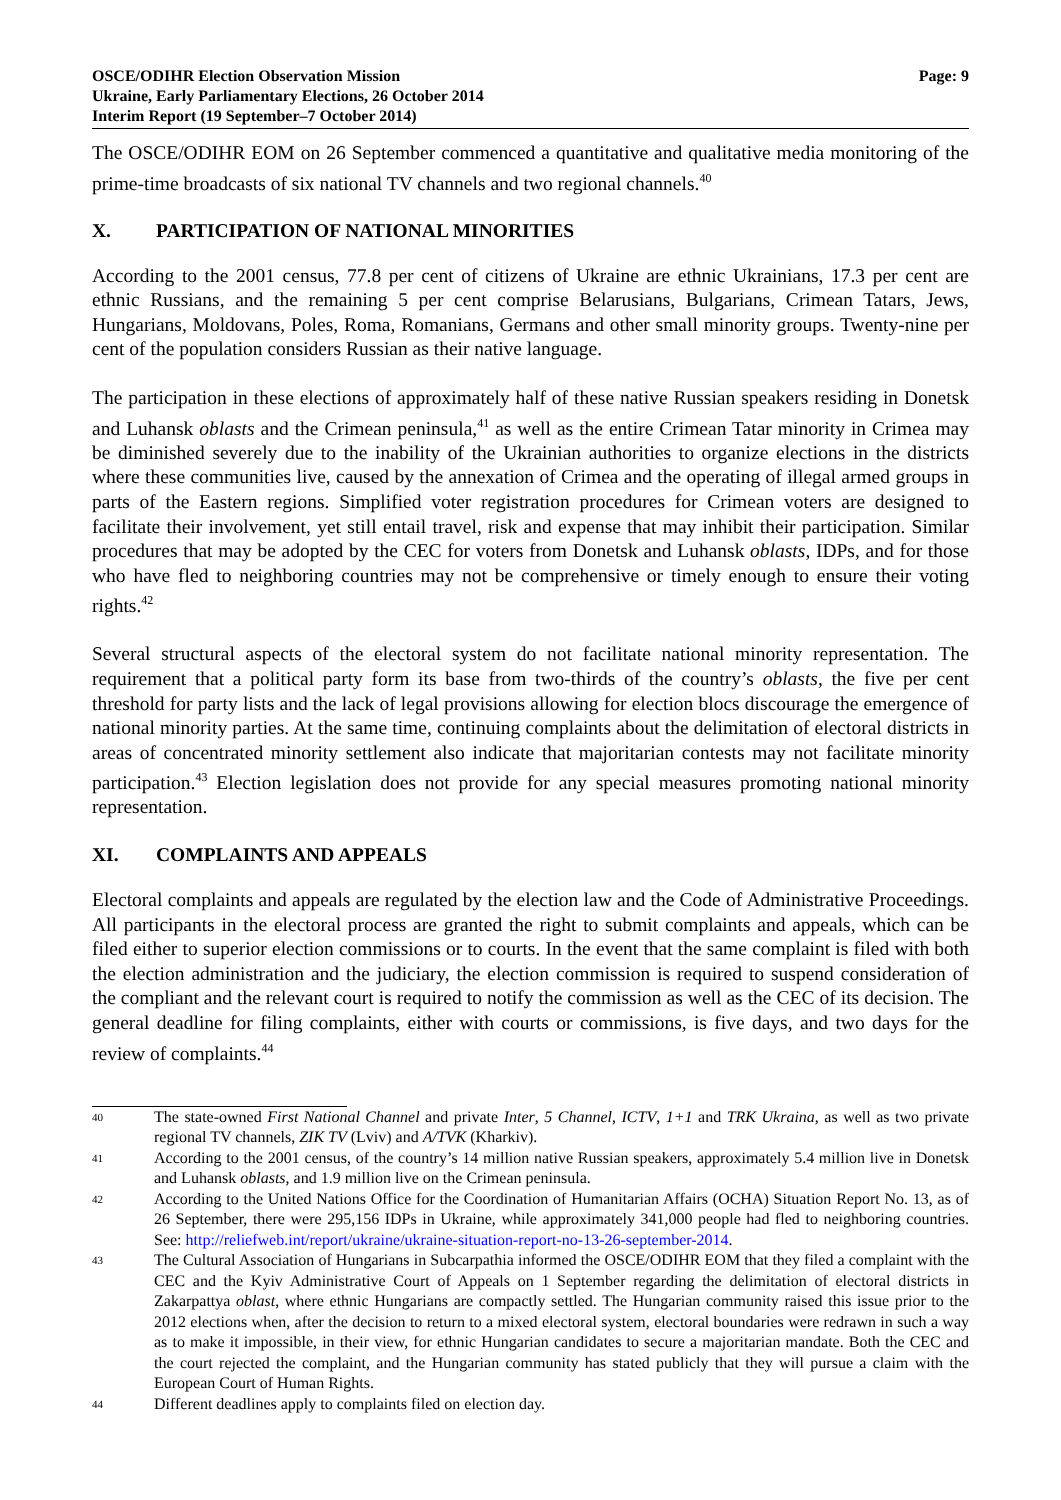OSCE/ODIHR Election Observation Mission
Ukraine, Early Parliamentary Elections, 26 October 2014
Interim Report (19 September–7 October 2014)
Page: 9
The OSCE/ODIHR EOM on 26 September commenced a quantitative and qualitative media monitoring of the prime-time broadcasts of six national TV channels and two regional channels.<sup>40</sup>
X. PARTICIPATION OF NATIONAL MINORITIES
According to the 2001 census, 77.8 per cent of citizens of Ukraine are ethnic Ukrainians, 17.3 per cent are ethnic Russians, and the remaining 5 per cent comprise Belarusians, Bulgarians, Crimean Tatars, Jews, Hungarians, Moldovans, Poles, Roma, Romanians, Germans and other small minority groups. Twenty-nine per cent of the population considers Russian as their native language.
The participation in these elections of approximately half of these native Russian speakers residing in Donetsk and Luhansk oblasts and the Crimean peninsula,<sup>41</sup> as well as the entire Crimean Tatar minority in Crimea may be diminished severely due to the inability of the Ukrainian authorities to organize elections in the districts where these communities live, caused by the annexation of Crimea and the operating of illegal armed groups in parts of the Eastern regions. Simplified voter registration procedures for Crimean voters are designed to facilitate their involvement, yet still entail travel, risk and expense that may inhibit their participation. Similar procedures that may be adopted by the CEC for voters from Donetsk and Luhansk oblasts, IDPs, and for those who have fled to neighboring countries may not be comprehensive or timely enough to ensure their voting rights.<sup>42</sup>
Several structural aspects of the electoral system do not facilitate national minority representation. The requirement that a political party form its base from two-thirds of the country’s oblasts, the five per cent threshold for party lists and the lack of legal provisions allowing for election blocs discourage the emergence of national minority parties. At the same time, continuing complaints about the delimitation of electoral districts in areas of concentrated minority settlement also indicate that majoritarian contests may not facilitate minority participation.<sup>43</sup> Election legislation does not provide for any special measures promoting national minority representation.
XI. COMPLAINTS AND APPEALS
Electoral complaints and appeals are regulated by the election law and the Code of Administrative Proceedings. All participants in the electoral process are granted the right to submit complaints and appeals, which can be filed either to superior election commissions or to courts. In the event that the same complaint is filed with both the election administration and the judiciary, the election commission is required to suspend consideration of the compliant and the relevant court is required to notify the commission as well as the CEC of its decision. The general deadline for filing complaints, either with courts or commissions, is five days, and two days for the review of complaints.<sup>44</sup>
40
The state-owned First National Channel and private Inter, 5 Channel, ICTV, 1+1 and TRK Ukraina, as well as two private regional TV channels, ZIK TV (Lviv) and A/TVK (Kharkiv).
41
According to the 2001 census, of the country’s 14 million native Russian speakers, approximately 5.4 million live in Donetsk and Luhansk oblasts, and 1.9 million live on the Crimean peninsula.
42
According to the United Nations Office for the Coordination of Humanitarian Affairs (OCHA) Situation Report No. 13, as of 26 September, there were 295,156 IDPs in Ukraine, while approximately 341,000 people had fled to neighboring countries. See: http://reliefweb.int/report/ukraine/ukraine-situation-report-no-13-26-september-2014.
43
The Cultural Association of Hungarians in Subcarpathia informed the OSCE/ODIHR EOM that they filed a complaint with the CEC and the Kyiv Administrative Court of Appeals on 1 September regarding the delimitation of electoral districts in Zakarpattya oblast, where ethnic Hungarians are compactly settled. The Hungarian community raised this issue prior to the 2012 elections when, after the decision to return to a mixed electoral system, electoral boundaries were redrawn in such a way as to make it impossible, in their view, for ethnic Hungarian candidates to secure a majoritarian mandate. Both the CEC and the court rejected the complaint, and the Hungarian community has stated publicly that they will pursue a claim with the European Court of Human Rights.
44
Different deadlines apply to complaints filed on election day.